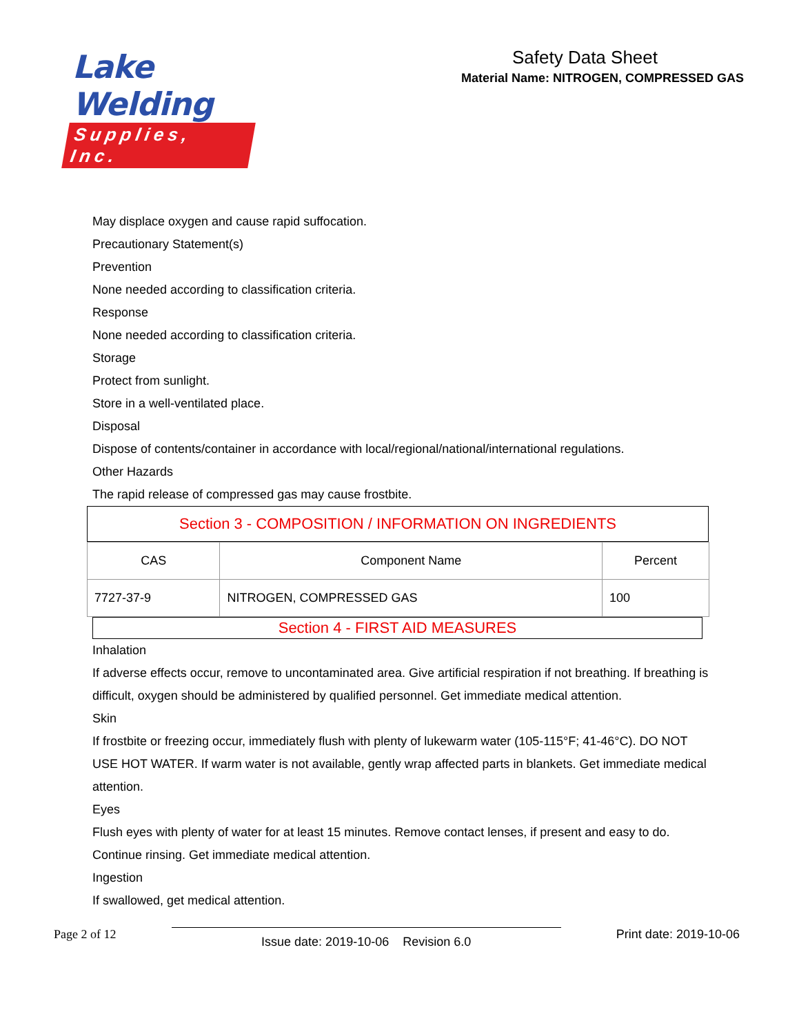Lake Welding
Supplies, Inc.
Safety Data Sheet
Material Name: NITROGEN, COMPRESSED GAS
May displace oxygen and cause rapid suffocation.
Precautionary Statement(s)
Prevention
None needed according to classification criteria.
Response
None needed according to classification criteria.
Storage
Protect from sunlight.
Store in a well-ventilated place.
Disposal
Dispose of contents/container in accordance with local/regional/national/international regulations.
Other Hazards
The rapid release of compressed gas may cause frostbite.
Section 3 - COMPOSITION / INFORMATION ON INGREDIENTS
| CAS | Component Name | Percent |
| --- | --- | --- |
| 7727-37-9 | NITROGEN, COMPRESSED GAS | 100 |
Section 4 - FIRST AID MEASURES
Inhalation
If adverse effects occur, remove to uncontaminated area. Give artificial respiration if not breathing. If breathing is difficult, oxygen should be administered by qualified personnel. Get immediate medical attention.
Skin
If frostbite or freezing occur, immediately flush with plenty of lukewarm water (105-115°F; 41-46°C). DO NOT USE HOT WATER. If warm water is not available, gently wrap affected parts in blankets. Get immediate medical attention.
Eyes
Flush eyes with plenty of water for at least 15 minutes. Remove contact lenses, if present and easy to do. Continue rinsing. Get immediate medical attention.
Ingestion
If swallowed, get medical attention.
Page 2 of 12 Issue date: 2019-10-06 Revision 6.0 Print date: 2019-10-06